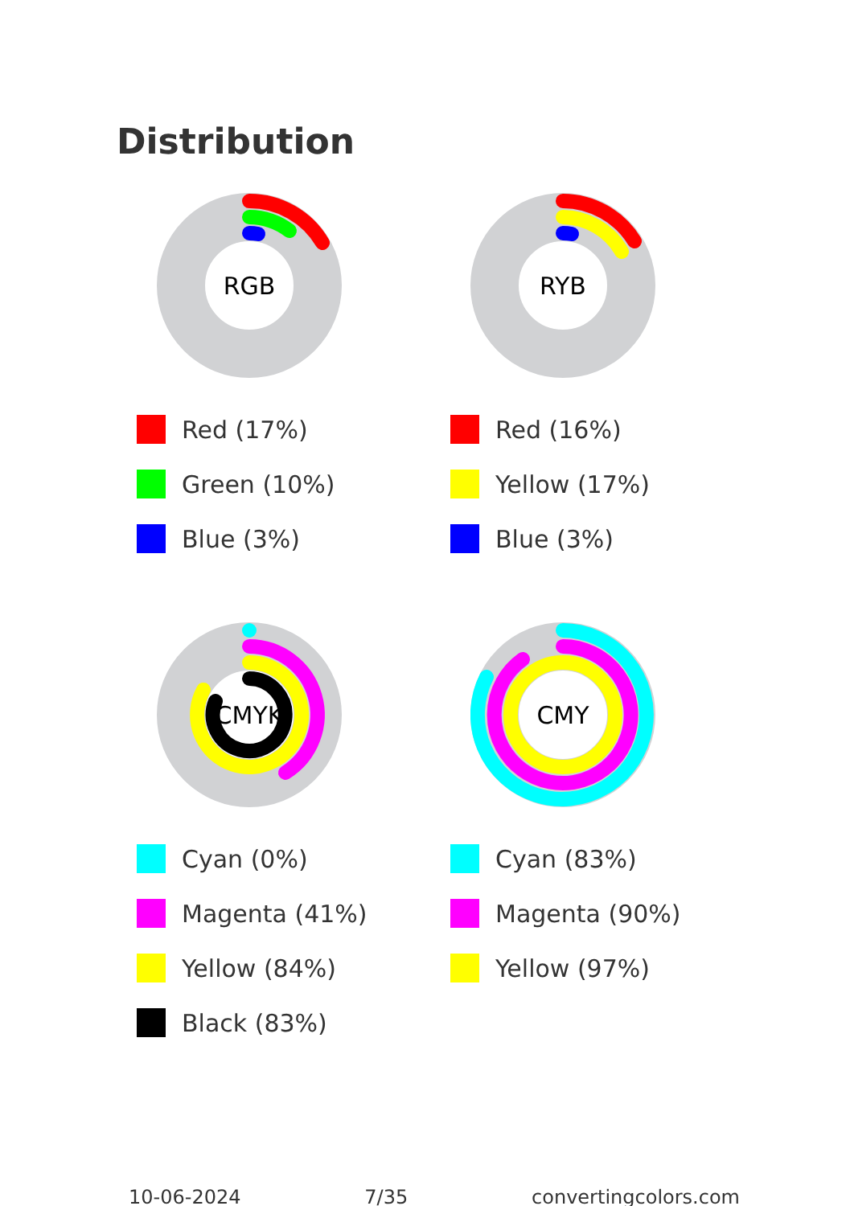Distribution
RGB
Red (17%)
Green (10%)
Blue (3%)
RYB
Red (16%)
Yellow (17%)
Blue (3%)
CMYK
Cyan (0%)
Magenta (41%)
Yellow (84%)
Black (83%)
CMY
Cyan (83%)
Magenta (90%)
Yellow (97%)
10-06-2024 7/35 convertingcolors.com